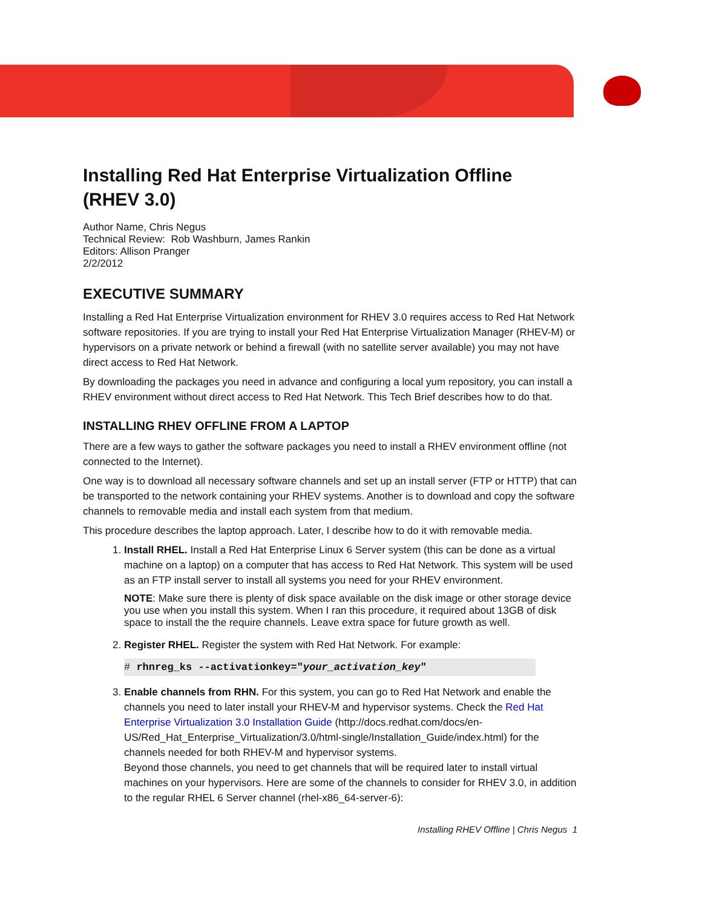Installing Red Hat Enterprise Virtualization Offline
(RHEV 3.0)
Author Name, Chris Negus
Technical Review: Rob Washburn, James Rankin
Editors: Allison Pranger
2/2/2012
EXECUTIVE SUMMARY
Installing a Red Hat Enterprise Virtualization environment for RHEV 3.0 requires access to Red Hat Network software repositories. If you are trying to install your Red Hat Enterprise Virtualization Manager (RHEV-M) or hypervisors on a private network or behind a firewall (with no satellite server available) you may not have direct access to Red Hat Network.
By downloading the packages you need in advance and configuring a local yum repository, you can install a RHEV environment without direct access to Red Hat Network. This Tech Brief describes how to do that.
INSTALLING RHEV OFFLINE FROM A LAPTOP
There are a few ways to gather the software packages you need to install a RHEV environment offline (not connected to the Internet).
One way is to download all necessary software channels and set up an install server (FTP or HTTP) that can be transported to the network containing your RHEV systems. Another is to download and copy the software channels to removable media and install each system from that medium.
This procedure describes the laptop approach. Later, I describe how to do it with removable media.
1. Install RHEL. Install a Red Hat Enterprise Linux 6 Server system (this can be done as a virtual machine on a laptop) on a computer that has access to Red Hat Network. This system will be used as an FTP install server to install all systems you need for your RHEV environment.
NOTE: Make sure there is plenty of disk space available on the disk image or other storage device you use when you install this system. When I ran this procedure, it required about 13GB of disk space to install the the require channels. Leave extra space for future growth as well.
2. Register RHEL. Register the system with Red Hat Network. For example:
# rhnreg_ks --activationkey="your_activation_key"
3. Enable channels from RHN. For this system, you can go to Red Hat Network and enable the channels you need to later install your RHEV-M and hypervisor systems. Check the Red Hat Enterprise Virtualization 3.0 Installation Guide (http://docs.redhat.com/docs/en-US/Red_Hat_Enterprise_Virtualization/3.0/html-single/Installation_Guide/index.html) for the channels needed for both RHEV-M and hypervisor systems.
Beyond those channels, you need to get channels that will be required later to install virtual machines on your hypervisors. Here are some of the channels to consider for RHEV 3.0, in addition to the regular RHEL 6 Server channel (rhel-x86_64-server-6):
Installing RHEV Offline | Chris Negus 1